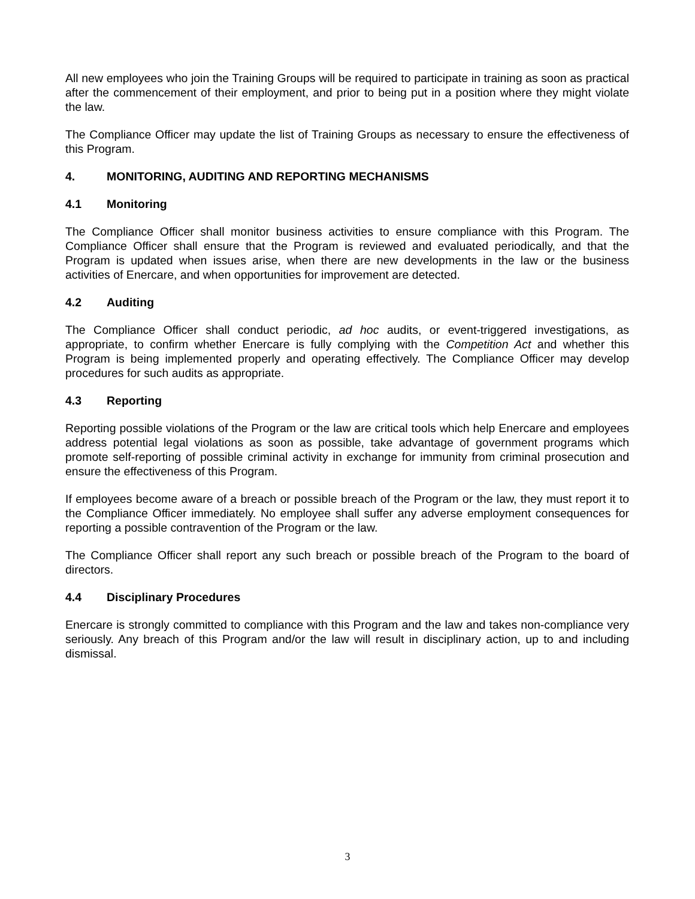All new employees who join the Training Groups will be required to participate in training as soon as practical after the commencement of their employment, and prior to being put in a position where they might violate the law.
The Compliance Officer may update the list of Training Groups as necessary to ensure the effectiveness of this Program.
4. MONITORING, AUDITING AND REPORTING MECHANISMS
4.1 Monitoring
The Compliance Officer shall monitor business activities to ensure compliance with this Program. The Compliance Officer shall ensure that the Program is reviewed and evaluated periodically, and that the Program is updated when issues arise, when there are new developments in the law or the business activities of Enercare, and when opportunities for improvement are detected.
4.2 Auditing
The Compliance Officer shall conduct periodic, ad hoc audits, or event-triggered investigations, as appropriate, to confirm whether Enercare is fully complying with the Competition Act and whether this Program is being implemented properly and operating effectively. The Compliance Officer may develop procedures for such audits as appropriate.
4.3 Reporting
Reporting possible violations of the Program or the law are critical tools which help Enercare and employees address potential legal violations as soon as possible, take advantage of government programs which promote self-reporting of possible criminal activity in exchange for immunity from criminal prosecution and ensure the effectiveness of this Program.
If employees become aware of a breach or possible breach of the Program or the law, they must report it to the Compliance Officer immediately. No employee shall suffer any adverse employment consequences for reporting a possible contravention of the Program or the law.
The Compliance Officer shall report any such breach or possible breach of the Program to the board of directors.
4.4 Disciplinary Procedures
Enercare is strongly committed to compliance with this Program and the law and takes non-compliance very seriously. Any breach of this Program and/or the law will result in disciplinary action, up to and including dismissal.
3